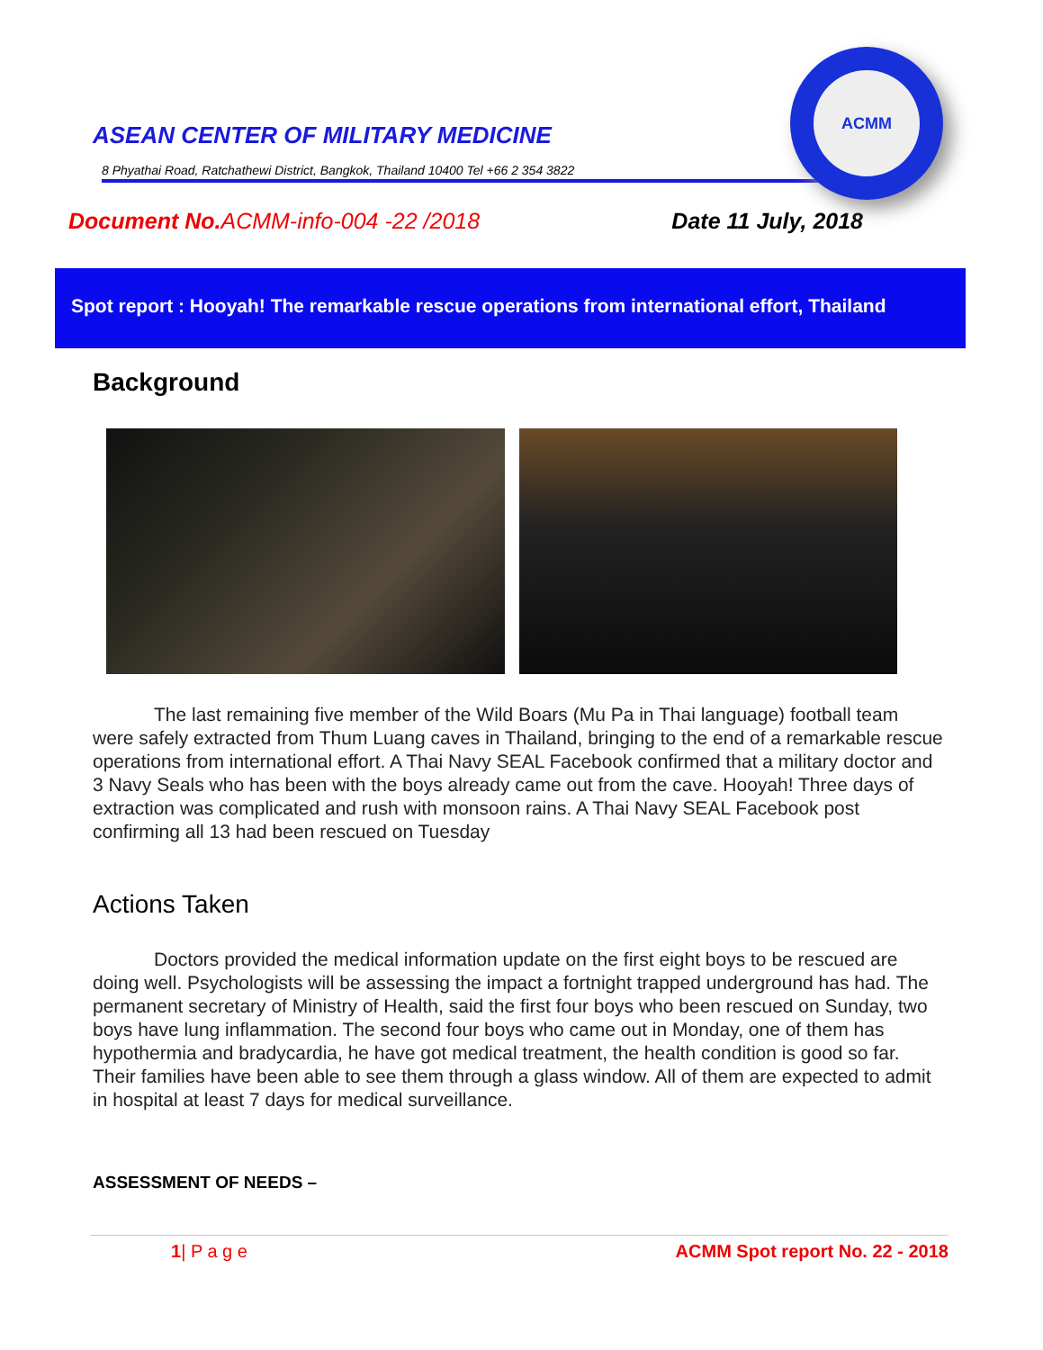ASEAN CENTER OF MILITARY MEDICINE
ACMM
8 Phyathai Road, Ratchathewi District, Bangkok, Thailand 10400 Tel +66 2 354 3822
Document No.ACMM-info-004 -22 /2018 Date 11 July, 2018
Spot report : Hooyah! The remarkable rescue operations from international effort, Thailand
Background
The last remaining five member of the Wild Boars (Mu Pa in Thai language) football team were safely extracted from Thum Luang caves in Thailand, bringing to the end of a remarkable rescue operations from international effort. A Thai Navy SEAL Facebook confirmed that a military doctor and 3 Navy Seals who has been with the boys already came out from the cave. Hooyah! Three days of extraction was complicated and rush with monsoon rains. A Thai Navy SEAL Facebook post confirming all 13 had been rescued on Tuesday
Actions Taken
Doctors provided the medical information update on the first eight boys to be rescued are doing well. Psychologists will be assessing the impact a fortnight trapped underground has had. The permanent secretary of Ministry of Health, said the first four boys who been rescued on Sunday, two boys have lung inflammation. The second four boys who came out in Monday, one of them has hypothermia and bradycardia, he have got medical treatment, the health condition is good so far. Their families have been able to see them through a glass window. All of them are expected to admit in hospital at least 7 days for medical surveillance.
ASSESSMENT OF NEEDS –
1| P a g e ACMM Spot report No. 22 - 2018